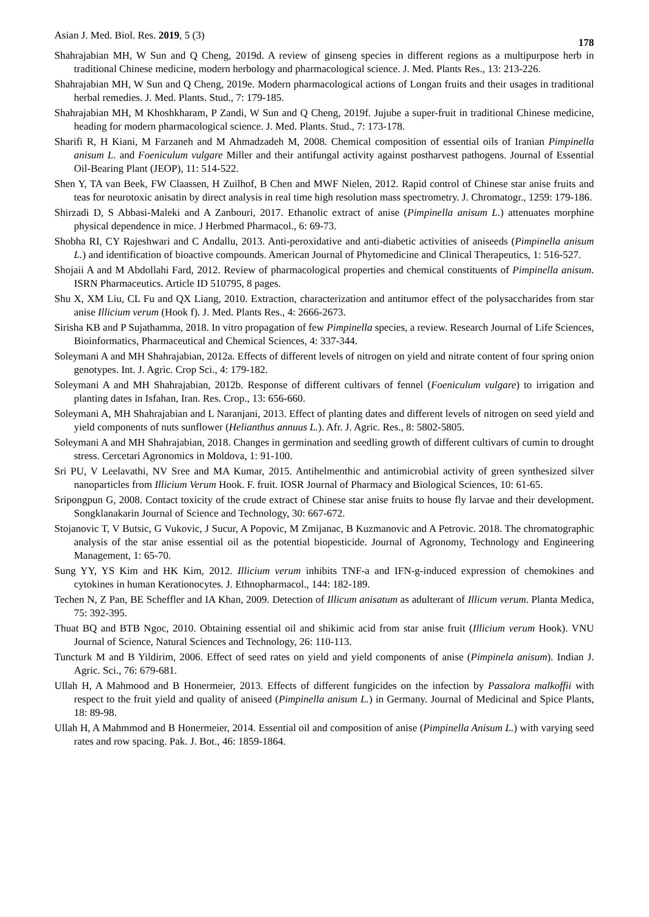Asian J. Med. Biol. Res. 2019, 5 (3) 178
Shahrajabian MH, W Sun and Q Cheng, 2019d. A review of ginseng species in different regions as a multipurpose herb in traditional Chinese medicine, modern herbology and pharmacological science. J. Med. Plants Res., 13: 213-226.
Shahrajabian MH, W Sun and Q Cheng, 2019e. Modern pharmacological actions of Longan fruits and their usages in traditional herbal remedies. J. Med. Plants. Stud., 7: 179-185.
Shahrajabian MH, M Khoshkharam, P Zandi, W Sun and Q Cheng, 2019f. Jujube a super-fruit in traditional Chinese medicine, heading for modern pharmacological science. J. Med. Plants. Stud., 7: 173-178.
Sharifi R, H Kiani, M Farzaneh and M Ahmadzadeh M, 2008. Chemical composition of essential oils of Iranian Pimpinella anisum L. and Foeniculum vulgare Miller and their antifungal activity against postharvest pathogens. Journal of Essential Oil-Bearing Plant (JEOP), 11: 514-522.
Shen Y, TA van Beek, FW Claassen, H Zuilhof, B Chen and MWF Nielen, 2012. Rapid control of Chinese star anise fruits and teas for neurotoxic anisatin by direct analysis in real time high resolution mass spectrometry. J. Chromatogr., 1259: 179-186.
Shirzadi D, S Abbasi-Maleki and A Zanbouri, 2017. Ethanolic extract of anise (Pimpinella anisum L.) attenuates morphine physical dependence in mice. J Herbmed Pharmacol., 6: 69-73.
Shobha RI, CY Rajeshwari and C Andallu, 2013. Anti-peroxidative and anti-diabetic activities of aniseeds (Pimpinella anisum L.) and identification of bioactive compounds. American Journal of Phytomedicine and Clinical Therapeutics, 1: 516-527.
Shojaii A and M Abdollahi Fard, 2012. Review of pharmacological properties and chemical constituents of Pimpinella anisum. ISRN Pharmaceutics. Article ID 510795, 8 pages.
Shu X, XM Liu, CL Fu and QX Liang, 2010. Extraction, characterization and antitumor effect of the polysaccharides from star anise Illicium verum (Hook f). J. Med. Plants Res., 4: 2666-2673.
Sirisha KB and P Sujathamma, 2018. In vitro propagation of few Pimpinella species, a review. Research Journal of Life Sciences, Bioinformatics, Pharmaceutical and Chemical Sciences, 4: 337-344.
Soleymani A and MH Shahrajabian, 2012a. Effects of different levels of nitrogen on yield and nitrate content of four spring onion genotypes. Int. J. Agric. Crop Sci., 4: 179-182.
Soleymani A and MH Shahrajabian, 2012b. Response of different cultivars of fennel (Foeniculum vulgare) to irrigation and planting dates in Isfahan, Iran. Res. Crop., 13: 656-660.
Soleymani A, MH Shahrajabian and L Naranjani, 2013. Effect of planting dates and different levels of nitrogen on seed yield and yield components of nuts sunflower (Helianthus annuus L.). Afr. J. Agric. Res., 8: 5802-5805.
Soleymani A and MH Shahrajabian, 2018. Changes in germination and seedling growth of different cultivars of cumin to drought stress. Cercetari Agronomics in Moldova, 1: 91-100.
Sri PU, V Leelavathi, NV Sree and MA Kumar, 2015. Antihelmenthic and antimicrobial activity of green synthesized silver nanoparticles from Illicium Verum Hook. F. fruit. IOSR Journal of Pharmacy and Biological Sciences, 10: 61-65.
Sripongpun G, 2008. Contact toxicity of the crude extract of Chinese star anise fruits to house fly larvae and their development. Songklanakarin Journal of Science and Technology, 30: 667-672.
Stojanovic T, V Butsic, G Vukovic, J Sucur, A Popovic, M Zmijanac, B Kuzmanovic and A Petrovic. 2018. The chromatographic analysis of the star anise essential oil as the potential biopesticide. Journal of Agronomy, Technology and Engineering Management, 1: 65-70.
Sung YY, YS Kim and HK Kim, 2012. Illicium verum inhibits TNF-a and IFN-g-induced expression of chemokines and cytokines in human Kerationocytes. J. Ethnopharmacol., 144: 182-189.
Techen N, Z Pan, BE Scheffler and IA Khan, 2009. Detection of Illicum anisatum as adulterant of Illicum verum. Planta Medica, 75: 392-395.
Thuat BQ and BTB Ngoc, 2010. Obtaining essential oil and shikimic acid from star anise fruit (Illicium verum Hook). VNU Journal of Science, Natural Sciences and Technology, 26: 110-113.
Tuncturk M and B Yildirim, 2006. Effect of seed rates on yield and yield components of anise (Pimpinela anisum). Indian J. Agric. Sci., 76: 679-681.
Ullah H, A Mahmood and B Honermeier, 2013. Effects of different fungicides on the infection by Passalora malkoffii with respect to the fruit yield and quality of aniseed (Pimpinella anisum L.) in Germany. Journal of Medicinal and Spice Plants, 18: 89-98.
Ullah H, A Mahmmod and B Honermeier, 2014. Essential oil and composition of anise (Pimpinella Anisum L.) with varying seed rates and row spacing. Pak. J. Bot., 46: 1859-1864.